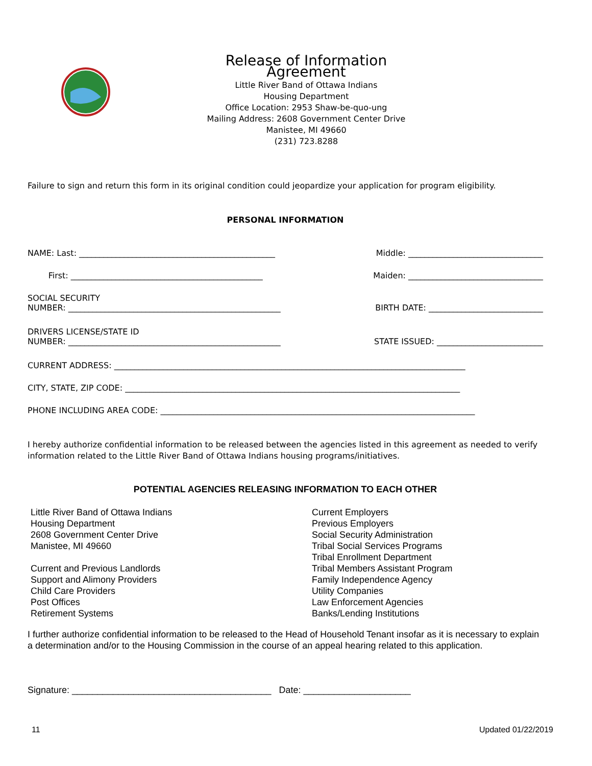Release of Information Agreement
Little River Band of Ottawa Indians
Housing Department
Office Location: 2953 Shaw-be-quo-ung
Mailing Address: 2608 Government Center Drive
Manistee, MI 49660
(231) 723.8288
Failure to sign and return this form in its original condition could jeopardize your application for program eligibility.
PERSONAL INFORMATION
NAME: Last: ________________________________________________ Middle: _________________________________
First: _______________________________________________ Maiden: _________________________________
SOCIAL SECURITY
NUMBER: ____________________________________________________
BIRTH DATE: ____________________________
DRIVERS LICENSE/STATE ID
NUMBER: ____________________________________________________
STATE ISSUED: __________________________
CURRENT ADDRESS: ______________________________________________________________________________________
CITY, STATE, ZIP CODE: __________________________________________________________________________________
PHONE INCLUDING AREA CODE: _____________________________________________________________________________
I hereby authorize confidential information to be released between the agencies listed in this agreement as needed to verify information related to the Little River Band of Ottawa Indians housing programs/initiatives.
POTENTIAL AGENCIES RELEASING INFORMATION TO EACH OTHER
Little River Band of Ottawa Indians
Housing Department
2608 Government Center Drive
Manistee, MI 49660
Current and Previous Landlords
Support and Alimony Providers
Child Care Providers
Post Offices
Retirement Systems
Current Employers
Previous Employers
Social Security Administration
Tribal Social Services Programs
Tribal Enrollment Department
Tribal Members Assistant Program
Family Independence Agency
Utility Companies
Law Enforcement Agencies
Banks/Lending Institutions
I further authorize confidential information to be released to the Head of Household Tenant insofar as it is necessary to explain a determination and/or to the Housing Commission in the course of an appeal hearing related to this application.
Signature: _______________________________________ Date: _____________________
11 Updated 01/22/2019